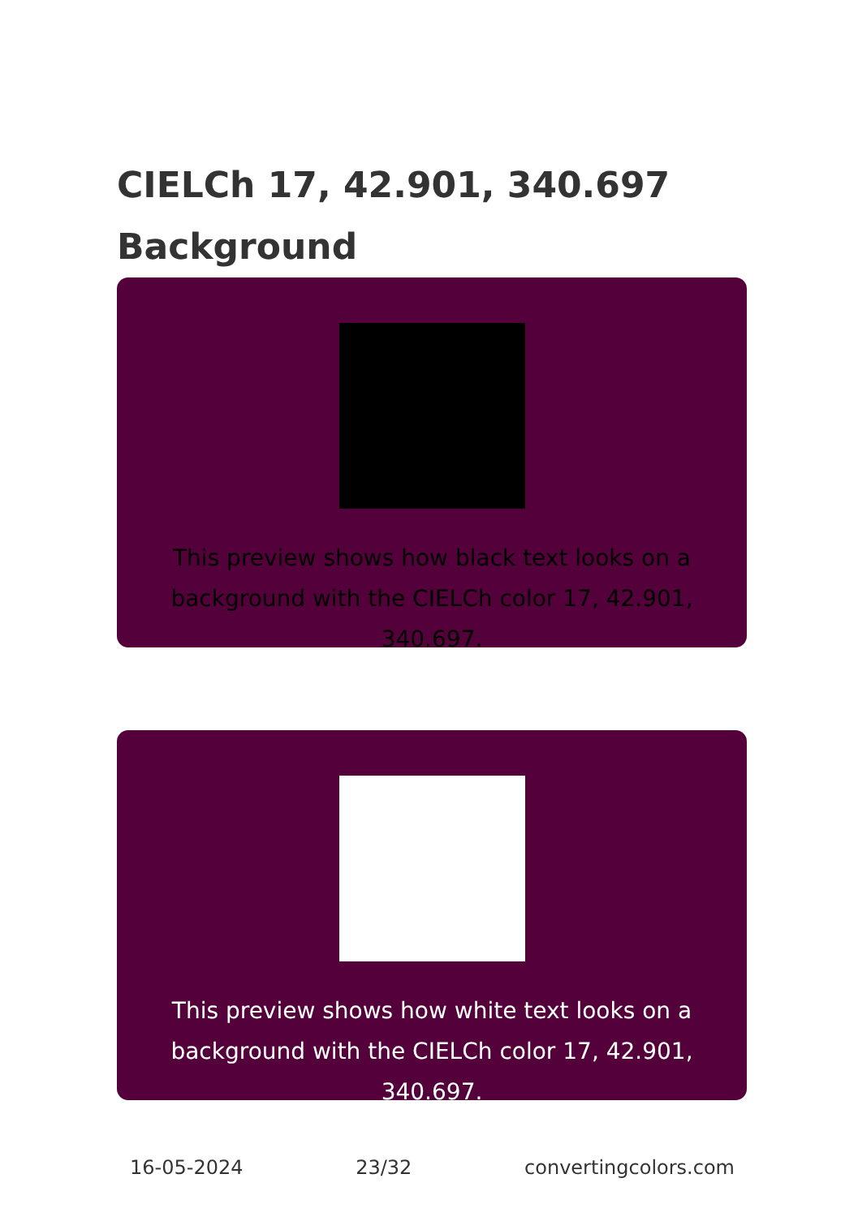CIELCh 17, 42.901, 340.697
Background
This preview shows how black text looks on a background with the CIELCh color 17, 42.901, 340.697.
This preview shows how white text looks on a background with the CIELCh color 17, 42.901, 340.697.
16-05-2024 23/32 convertingcolors.com